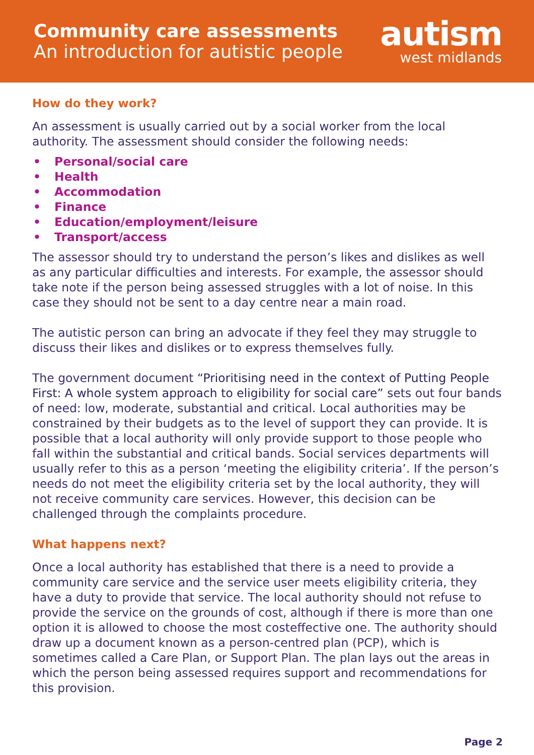Community care assessments
An introduction for autistic people
autism
west midlands
How do they work?
An assessment is usually carried out by a social worker from the local authority. The assessment should consider the following needs:
• Personal/social care
• Health
• Accommodation
• Finance
• Education/employment/leisure
• Transport/access
The assessor should try to understand the person’s likes and dislikes as well as any particular difficulties and interests. For example, the assessor should take note if the person being assessed struggles with a lot of noise. In this case they should not be sent to a day centre near a main road.
The autistic person can bring an advocate if they feel they may struggle to discuss their likes and dislikes or to express themselves fully.
The government document “Prioritising need in the context of Putting People First: A whole system approach to eligibility for social care” sets out four bands of need: low, moderate, substantial and critical. Local authorities may be constrained by their budgets as to the level of support they can provide. It is possible that a local authority will only provide support to those people who fall within the substantial and critical bands. Social services departments will usually refer to this as a person ‘meeting the eligibility criteria’. If the person’s needs do not meet the eligibility criteria set by the local authority, they will not receive community care services. However, this decision can be challenged through the complaints procedure.
What happens next?
Once a local authority has established that there is a need to provide a community care service and the service user meets eligibility criteria, they have a duty to provide that service. The local authority should not refuse to provide the service on the grounds of cost, although if there is more than one option it is allowed to choose the most costeffective one. The authority should draw up a document known as a person-centred plan (PCP), which is sometimes called a Care Plan, or Support Plan. The plan lays out the areas in which the person being assessed requires support and recommendations for this provision.
Page 2